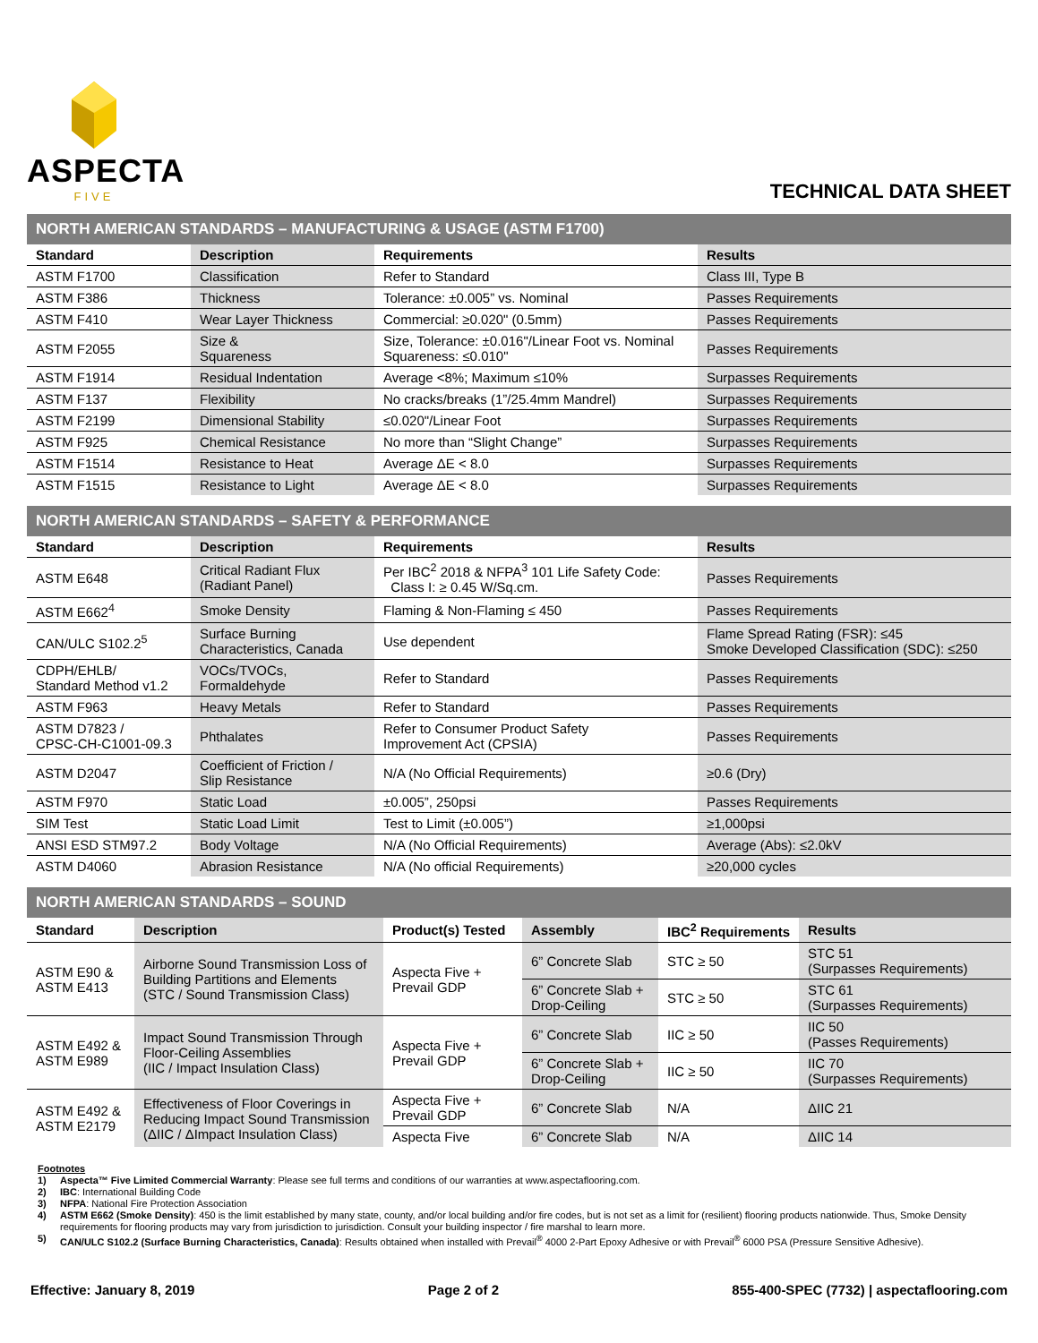ASPECTA
FIVE
TECHNICAL DATA SHEET
NORTH AMERICAN STANDARDS – MANUFACTURING & USAGE (ASTM F1700)
| Standard | Description | Requirements | Results |
| --- | --- | --- | --- |
| ASTM F1700 | Classification | Refer to Standard | Class III, Type B |
| ASTM F386 | Thickness | Tolerance: ±0.005” vs. Nominal | Passes Requirements |
| ASTM F410 | Wear Layer Thickness | Commercial: ≥0.020" (0.5mm) | Passes Requirements |
| ASTM F2055 | Size & Squareness | Size, Tolerance: ±0.016"/Linear Foot vs. Nominal Squareness: ≤0.010" | Passes Requirements |
| ASTM F1914 | Residual Indentation | Average <8%; Maximum ≤10% | Surpasses Requirements |
| ASTM F137 | Flexibility | No cracks/breaks (1”/25.4mm Mandrel) | Surpasses Requirements |
| ASTM F2199 | Dimensional Stability | ≤0.020"/Linear Foot | Surpasses Requirements |
| ASTM F925 | Chemical Resistance | No more than “Slight Change” | Surpasses Requirements |
| ASTM F1514 | Resistance to Heat | Average ΔE < 8.0 | Surpasses Requirements |
| ASTM F1515 | Resistance to Light | Average ΔE < 8.0 | Surpasses Requirements |
NORTH AMERICAN STANDARDS – SAFETY & PERFORMANCE
| Standard | Description | Requirements | Results |
| --- | --- | --- | --- |
| ASTM E648 | Critical Radiant Flux (Radiant Panel) | Per IBC<sup>2</sup> 2018 & NFPA<sup>3</sup> 101 Life Safety Code: Class I: ≥ 0.45 W/Sq.cm. | Passes Requirements |
| ASTM E662<sup>4</sup> | Smoke Density | Flaming & Non-Flaming ≤ 450 | Passes Requirements |
| CAN/ULC S102.2<sup>5</sup> | Surface Burning Characteristics, Canada | Use dependent | Flame Spread Rating (FSR): ≤45 Smoke Developed Classification (SDC): ≤250 |
| CDPH/EHLB/ Standard Method v1.2 | VOCs/TVOCs, Formaldehyde | Refer to Standard | Passes Requirements |
| ASTM F963 | Heavy Metals | Refer to Standard | Passes Requirements |
| ASTM D7823 / CPSC-CH-C1001-09.3 | Phthalates | Refer to Consumer Product Safety Improvement Act (CPSIA) | Passes Requirements |
| ASTM D2047 | Coefficient of Friction / Slip Resistance | N/A (No Official Requirements) | ≥0.6 (Dry) |
| ASTM F970 | Static Load | ±0.005”, 250psi | Passes Requirements |
| SIM Test | Static Load Limit | Test to Limit (±0.005”) | ≥1,000psi |
| ANSI ESD STM97.2 | Body Voltage | N/A (No Official Requirements) | Average (Abs): ≤2.0kV |
| ASTM D4060 | Abrasion Resistance | N/A (No official Requirements) | ≥20,000 cycles |
NORTH AMERICAN STANDARDS – SOUND
| Standard | Description | Product(s) Tested | Assembly | IBC<sup>2</sup> Requirements | Results |
| --- | --- | --- | --- | --- | --- |
| ASTM E90 & ASTM E413 | Airborne Sound Transmission Loss of Building Partitions and Elements (STC / Sound Transmission Class) | Aspecta Five + Prevail GDP | 6” Concrete Slab | STC ≥ 50 | STC 51 (Surpasses Requirements) |
| | | | 6” Concrete Slab + Drop-Ceiling | STC ≥ 50 | STC 61 (Surpasses Requirements) |
| ASTM E492 & ASTM E989 | Impact Sound Transmission Through Floor-Ceiling Assemblies (IIC / Impact Insulation Class) | Aspecta Five + Prevail GDP | 6” Concrete Slab | IIC ≥ 50 | IIC 50 (Passes Requirements) |
| | | | 6” Concrete Slab + Drop-Ceiling | IIC ≥ 50 | IIC 70 (Surpasses Requirements) |
| ASTM E492 & ASTM E2179 | Effectiveness of Floor Coverings in Reducing Impact Sound Transmission (ΔIIC / ΔImpact Insulation Class) | Aspecta Five + Prevail GDP | 6” Concrete Slab | N/A | ΔIIC 21 |
| | | Aspecta Five | 6” Concrete Slab | N/A | ΔIIC 14 |
Footnotes
1) Aspecta™ Five Limited Commercial Warranty: Please see full terms and conditions of our warranties at www.aspectaflooring.com.
2) IBC: International Building Code
3) NFPA: National Fire Protection Association
4) ASTM E662 (Smoke Density): 450 is the limit established by many state, county, and/or local building and/or fire codes, but is not set as a limit for (resilient) flooring products nationwide. Thus, Smoke Density requirements for flooring products may vary from jurisdiction to jurisdiction. Consult your building inspector / fire marshal to learn more.
5) CAN/ULC S102.2 (Surface Burning Characteristics, Canada): Results obtained when installed with Prevail<sup>®</sup> 4000 2-Part Epoxy Adhesive or with Prevail<sup>®</sup> 6000 PSA (Pressure Sensitive Adhesive).
Effective: January 8, 2019 Page 2 of 2 855-400-SPEC (7732) | aspectaflooring.com